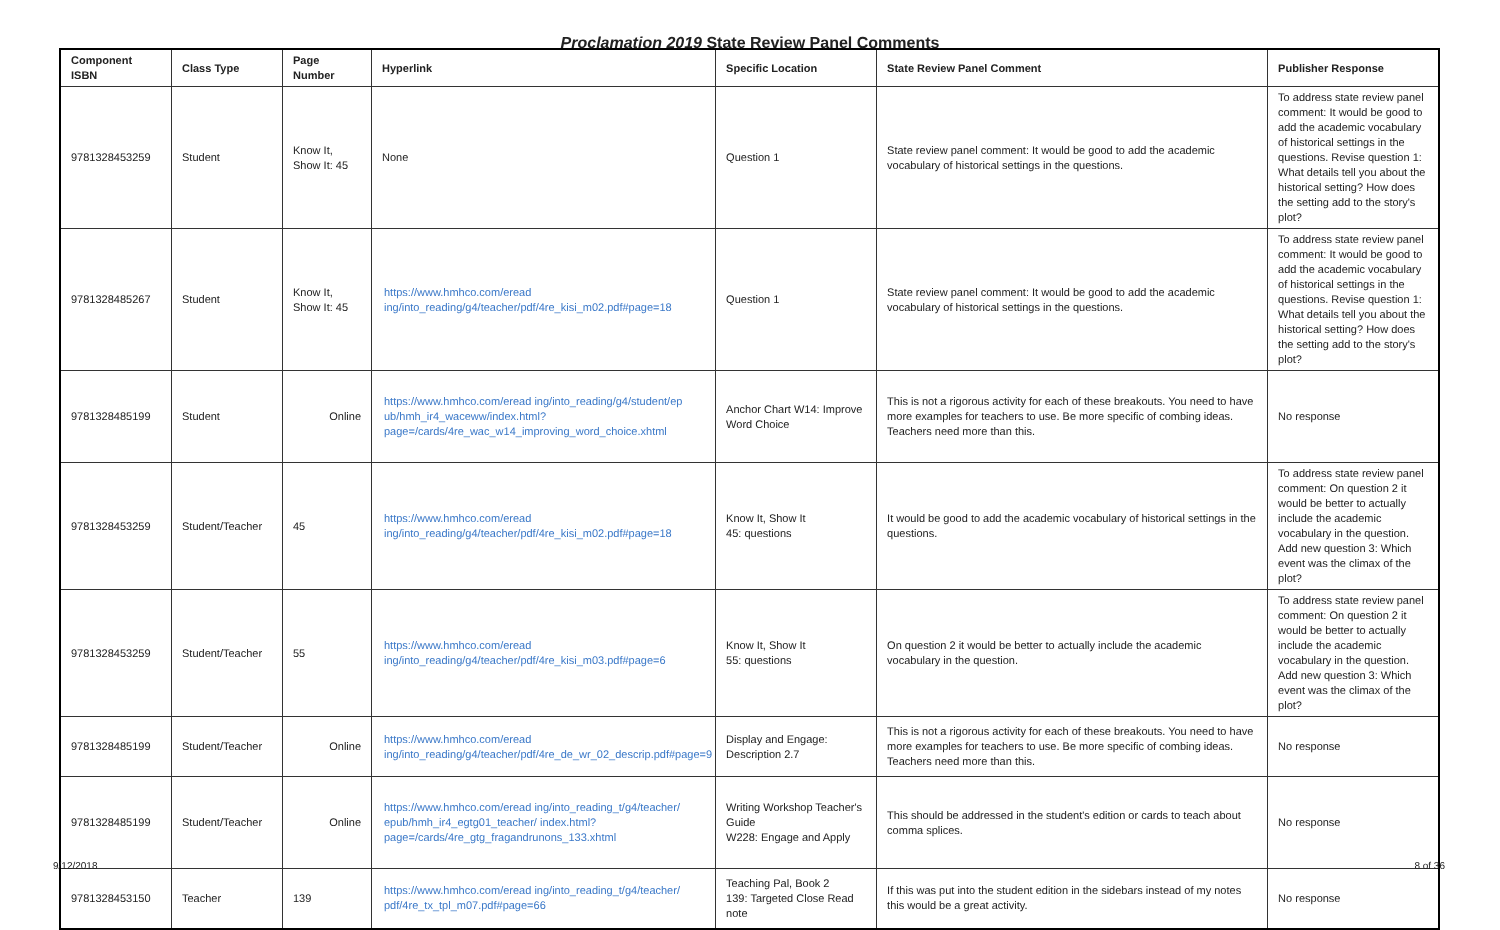Proclamation 2019 State Review Panel Comments
| Component ISBN | Class Type | Page Number | Hyperlink | Specific Location | State Review Panel Comment | Publisher Response |
| --- | --- | --- | --- | --- | --- | --- |
| 9781328453259 | Student | Know It, Show It: 45 | None | Question 1 | State review panel comment: It would be good to add the academic vocabulary of historical settings in the questions. | To address state review panel comment: It would be good to add the academic vocabulary of historical settings in the questions. Revise question 1: What details tell you about the historical setting? How does the setting add to the story's plot? |
| 9781328485267 | Student | Know It, Show It: 45 | https://www.hmhco.com/eread ing/into_reading/g4/teacher/pdf/4re_kisi_m02.pdf#page=18 | Question 1 | State review panel comment: It would be good to add the academic vocabulary of historical settings in the questions. | To address state review panel comment: It would be good to add the academic vocabulary of historical settings in the questions. Revise question 1: What details tell you about the historical setting? How does the setting add to the story's plot? |
| 9781328485199 | Student | Online | https://www.hmhco.com/eread ing/into_reading/g4/student/ep ub/hmh_ir4_waceww/index.html?page=/cards/4re_wac_w14_improving_word_choice.xhtml | Anchor Chart W14: Improve Word Choice | This is not a rigorous activity for each of these breakouts. You need to have more examples for teachers to use. Be more specific of combing ideas. Teachers need more than this. | No response |
| 9781328453259 | Student/Teacher | 45 | https://www.hmhco.com/eread ing/into_reading/g4/teacher/pdf/4re_kisi_m02.pdf#page=18 | Know It, Show It 45: questions | It would be good to add the academic vocabulary of historical settings in the questions. | To address state review panel comment: On question 2 it would be better to actually include the academic vocabulary in the question. Add new question 3: Which event was the climax of the plot? |
| 9781328453259 | Student/Teacher | 55 | https://www.hmhco.com/eread ing/into_reading/g4/teacher/pdf/4re_kisi_m03.pdf#page=6 | Know It, Show It 55: questions | On question 2 it would be better to actually include the academic vocabulary in the question. | To address state review panel comment: On question 2 it would be better to actually include the academic vocabulary in the question. Add new question 3: Which event was the climax of the plot? |
| 9781328485199 | Student/Teacher | Online | https://www.hmhco.com/eread ing/into_reading/g4/teacher/pdf/4re_de_wr_02_descrip.pdf#page=9 | Display and Engage: Description 2.7 | This is not a rigorous activity for each of these breakouts. You need to have more examples for teachers to use. Be more specific of combing ideas. Teachers need more than this. | No response |
| 9781328485199 | Student/Teacher | Online | https://www.hmhco.com/eread ing/into_reading_t/g4/teacher/ epub/hmh_ir4_egtg01_teacher/ index.html?page=/cards/4re_gtg_fragandrunons_133.xhtml | Writing Workshop Teacher's Guide W228: Engage and Apply | This should be addressed in the student's edition or cards to teach about comma splices. | No response |
| 9781328453150 | Teacher | 139 | https://www.hmhco.com/eread ing/into_reading_t/g4/teacher/ pdf/4re_tx_tpl_m07.pdf#page=66 | Teaching Pal, Book 2 139: Targeted Close Read note | If this was put into the student edition in the sidebars instead of my notes this would be a great activity. | No response |
9/12/2018 8 of 36